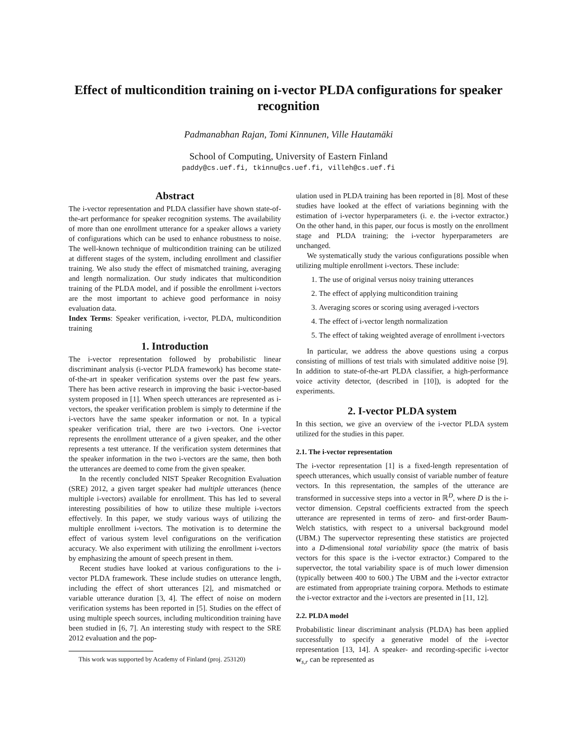Effect of multicondition training on i-vector PLDA configurations for speaker recognition
Padmanabhan Rajan, Tomi Kinnunen, Ville Hautamäki
School of Computing, University of Eastern Finland
paddy@cs.uef.fi, tkinnu@cs.uef.fi, villeh@cs.uef.fi
Abstract
The i-vector representation and PLDA classifier have shown state-of-the-art performance for speaker recognition systems. The availability of more than one enrollment utterance for a speaker allows a variety of configurations which can be used to enhance robustness to noise. The well-known technique of multicondition training can be utilized at different stages of the system, including enrollment and classifier training. We also study the effect of mismatched training, averaging and length normalization. Our study indicates that multicondition training of the PLDA model, and if possible the enrollment i-vectors are the most important to achieve good performance in noisy evaluation data.
Index Terms: Speaker verification, i-vector, PLDA, multicondition training
1. Introduction
The i-vector representation followed by probabilistic linear discriminant analysis (i-vector PLDA framework) has become state-of-the-art in speaker verification systems over the past few years. There has been active research in improving the basic i-vector-based system proposed in [1]. When speech utterances are represented as i-vectors, the speaker verification problem is simply to determine if the i-vectors have the same speaker information or not. In a typical speaker verification trial, there are two i-vectors. One i-vector represents the enrollment utterance of a given speaker, and the other represents a test utterance. If the verification system determines that the speaker information in the two i-vectors are the same, then both the utterances are deemed to come from the given speaker.
In the recently concluded NIST Speaker Recognition Evaluation (SRE) 2012, a given target speaker had multiple utterances (hence multiple i-vectors) available for enrollment. This has led to several interesting possibilities of how to utilize these multiple i-vectors effectively. In this paper, we study various ways of utilizing the multiple enrollment i-vectors. The motivation is to determine the effect of various system level configurations on the verification accuracy. We also experiment with utilizing the enrollment i-vectors by emphasizing the amount of speech present in them.
Recent studies have looked at various configurations to the i-vector PLDA framework. These include studies on utterance length, including the effect of short utterances [2], and mismatched or variable utterance duration [3, 4]. The effect of noise on modern verification systems has been reported in [5]. Studies on the effect of using multiple speech sources, including multicondition training have been studied in [6, 7]. An interesting study with respect to the SRE 2012 evaluation and the pop-
This work was supported by Academy of Finland (proj. 253120)
ulation used in PLDA training has been reported in [8]. Most of these studies have looked at the effect of variations beginning with the estimation of i-vector hyperparameters (i. e. the i-vector extractor.) On the other hand, in this paper, our focus is mostly on the enrollment stage and PLDA training; the i-vector hyperparameters are unchanged.
We systematically study the various configurations possible when utilizing multiple enrollment i-vectors. These include:
1. The use of original versus noisy training utterances
2. The effect of applying multicondition training
3. Averaging scores or scoring using averaged i-vectors
4. The effect of i-vector length normalization
5. The effect of taking weighted average of enrollment i-vectors
In particular, we address the above questions using a corpus consisting of millions of test trials with simulated additive noise [9]. In addition to state-of-the-art PLDA classifier, a high-performance voice activity detector, (described in [10]), is adopted for the experiments.
2. I-vector PLDA system
In this section, we give an overview of the i-vector PLDA system utilized for the studies in this paper.
2.1. The i-vector representation
The i-vector representation [1] is a fixed-length representation of speech utterances, which usually consist of variable number of feature vectors. In this representation, the samples of the utterance are transformed in successive steps into a vector in ℝ<sup>D</sup>, where D is the i-vector dimension. Cepstral coefficients extracted from the speech utterance are represented in terms of zero- and first-order Baum-Welch statistics, with respect to a universal background model (UBM.) The supervector representing these statistics are projected into a D-dimensional total variability space (the matrix of basis vectors for this space is the i-vector extractor.) Compared to the supervector, the total variability space is of much lower dimension (typically between 400 to 600.) The UBM and the i-vector extractor are estimated from appropriate training corpora. Methods to estimate the i-vector extractor and the i-vectors are presented in [11, 12].
2.2. PLDA model
Probabilistic linear discriminant analysis (PLDA) has been applied successfully to specify a generative model of the i-vector representation [13, 14]. A speaker- and recording-specific i-vector w<sub>s,r</sub> can be represented as